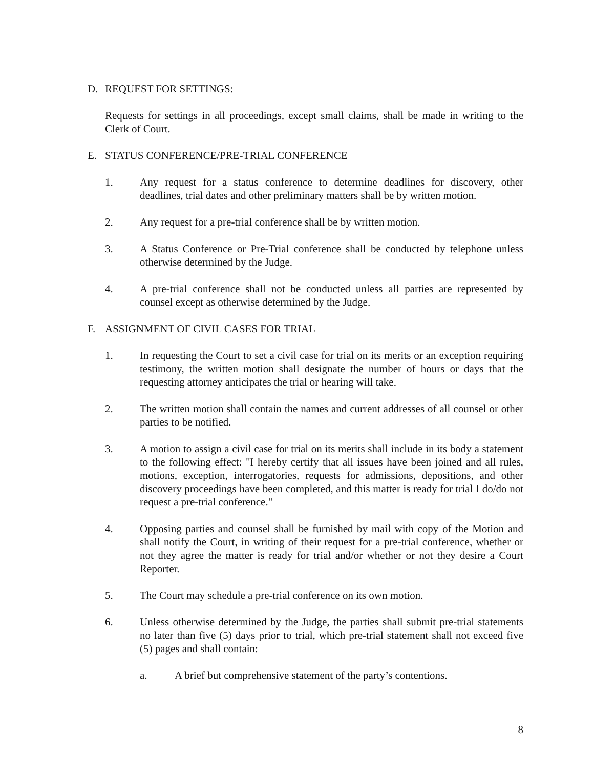D. REQUEST FOR SETTINGS:
Requests for settings in all proceedings, except small claims, shall be made in writing to the Clerk of Court.
E. STATUS CONFERENCE/PRE-TRIAL CONFERENCE
1. Any request for a status conference to determine deadlines for discovery, other deadlines, trial dates and other preliminary matters shall be by written motion.
2. Any request for a pre-trial conference shall be by written motion.
3. A Status Conference or Pre-Trial conference shall be conducted by telephone unless otherwise determined by the Judge.
4. A pre-trial conference shall not be conducted unless all parties are represented by counsel except as otherwise determined by the Judge.
F. ASSIGNMENT OF CIVIL CASES FOR TRIAL
1. In requesting the Court to set a civil case for trial on its merits or an exception requiring testimony, the written motion shall designate the number of hours or days that the requesting attorney anticipates the trial or hearing will take.
2. The written motion shall contain the names and current addresses of all counsel or other parties to be notified.
3. A motion to assign a civil case for trial on its merits shall include in its body a statement to the following effect: "I hereby certify that all issues have been joined and all rules, motions, exception, interrogatories, requests for admissions, depositions, and other discovery proceedings have been completed, and this matter is ready for trial I do/do not request a pre-trial conference."
4. Opposing parties and counsel shall be furnished by mail with copy of the Motion and shall notify the Court, in writing of their request for a pre-trial conference, whether or not they agree the matter is ready for trial and/or whether or not they desire a Court Reporter.
5. The Court may schedule a pre-trial conference on its own motion.
6. Unless otherwise determined by the Judge, the parties shall submit pre-trial statements no later than five (5) days prior to trial, which pre-trial statement shall not exceed five (5) pages and shall contain:
a. A brief but comprehensive statement of the party’s contentions.
8